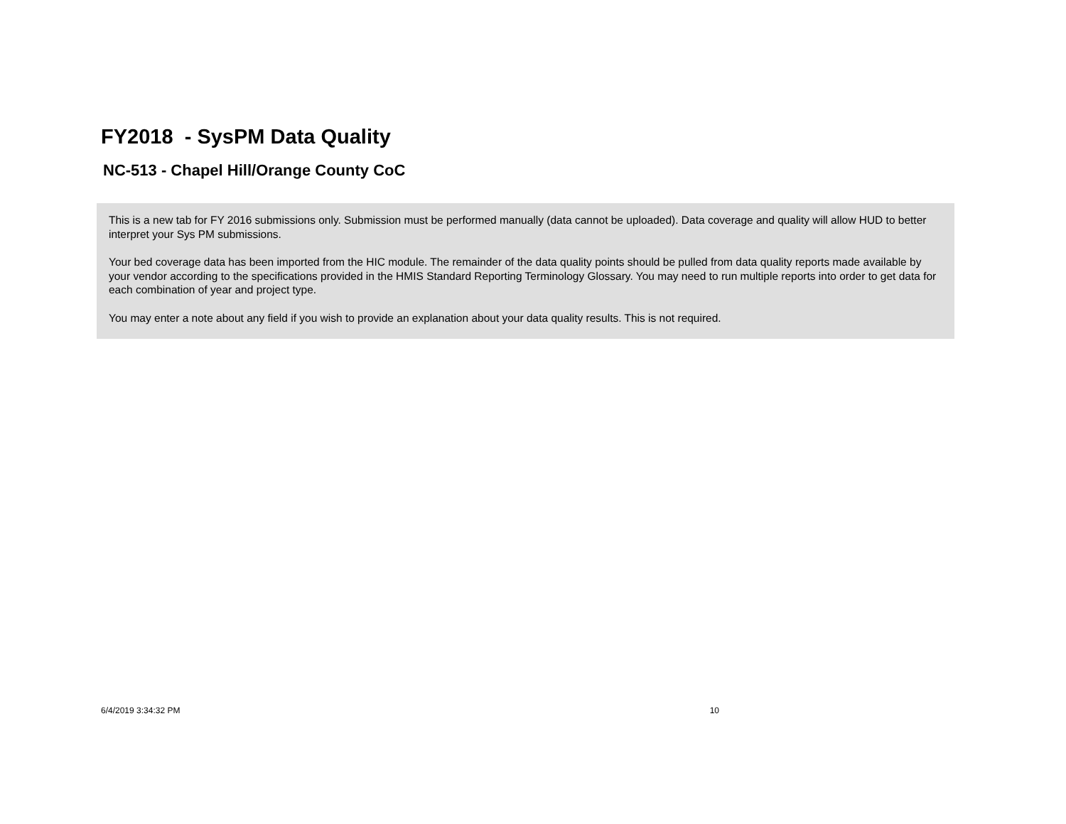FY2018 - SysPM Data Quality
NC-513 - Chapel Hill/Orange County CoC
This is a new tab for FY 2016 submissions only. Submission must be performed manually (data cannot be uploaded). Data coverage and quality will allow HUD to better interpret your Sys PM submissions.
Your bed coverage data has been imported from the HIC module. The remainder of the data quality points should be pulled from data quality reports made available by your vendor according to the specifications provided in the HMIS Standard Reporting Terminology Glossary. You may need to run multiple reports into order to get data for each combination of year and project type.
You may enter a note about any field if you wish to provide an explanation about your data quality results. This is not required.
6/4/2019 3:34:32 PM 10